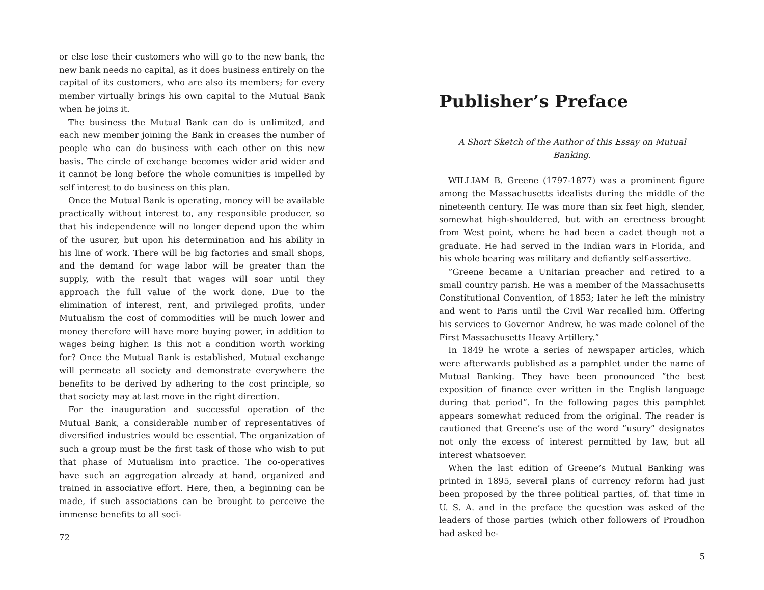or else lose their customers who will go to the new bank, the new bank needs no capital, as it does business entirely on the capital of its customers, who are also its members; for every member virtually brings his own capital to the Mutual Bank when he joins it.
The business the Mutual Bank can do is unlimited, and each new member joining the Bank in creases the number of people who can do business with each other on this new basis. The circle of exchange becomes wider arid wider and it cannot be long before the whole comunities is impelled by self interest to do business on this plan.
Once the Mutual Bank is operating, money will be available practically without interest to, any responsible producer, so that his independence will no longer depend upon the whim of the usurer, but upon his determination and his ability in his line of work. There will be big factories and small shops, and the demand for wage labor will be greater than the supply, with the result that wages will soar until they approach the full value of the work done. Due to the elimination of interest, rent, and privileged profits, under Mutualism the cost of commodities will be much lower and money therefore will have more buying power, in addition to wages being higher. Is this not a condition worth working for? Once the Mutual Bank is established, Mutual exchange will permeate all society and demonstrate everywhere the benefits to be derived by adhering to the cost principle, so that society may at last move in the right direction.
For the inauguration and successful operation of the Mutual Bank, a considerable number of representatives of diversified industries would be essential. The organization of such a group must be the first task of those who wish to put that phase of Mutualism into practice. The co-operatives have such an aggregation already at hand, organized and trained in associative effort. Here, then, a beginning can be made, if such associations can be brought to perceive the immense benefits to all soci-
72
Publisher’s Preface
A Short Sketch of the Author of this Essay on Mutual Banking.
WILLIAM B. Greene (1797-1877) was a prominent figure among the Massachusetts idealists during the middle of the nineteenth century. He was more than six feet high, slender, somewhat high-shouldered, but with an erectness brought from West point, where he had been a cadet though not a graduate. He had served in the Indian wars in Florida, and his whole bearing was military and defiantly self-assertive.
”Greene became a Unitarian preacher and retired to a small country parish. He was a member of the Massachusetts Constitutional Convention, of 1853; later he left the ministry and went to Paris until the Civil War recalled him. Offering his services to Governor Andrew, he was made colonel of the First Massachusetts Heavy Artillery.”
In 1849 he wrote a series of newspaper articles, which were afterwards published as a pamphlet under the name of Mutual Banking. They have been pronounced ”the best exposition of finance ever written in the English language during that period”. In the following pages this pamphlet appears somewhat reduced from the original. The reader is cautioned that Greene’s use of the word ”usury” designates not only the excess of interest permitted by law, but all interest whatsoever.
When the last edition of Greene’s Mutual Banking was printed in 1895, several plans of currency reform had just been proposed by the three political parties, of. that time in U. S. A. and in the preface the question was asked of the leaders of those parties (which other followers of Proudhon had asked be-
5